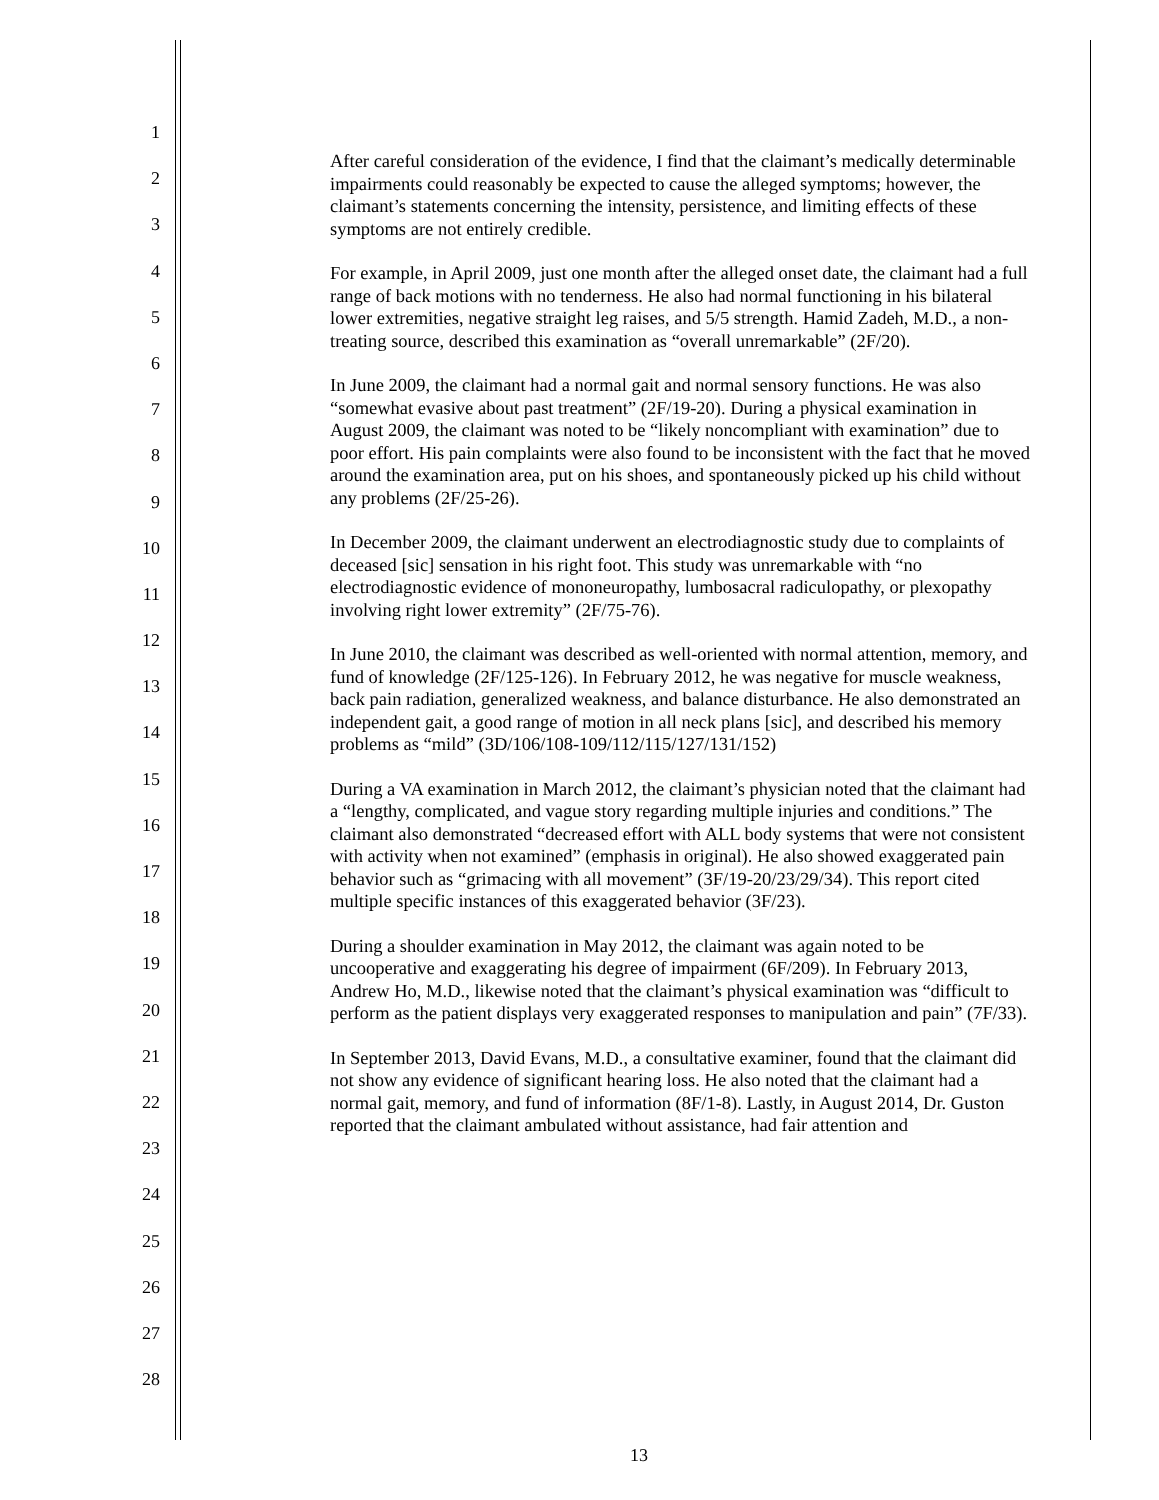1
2
3
4
5
6
7
8
9
10
11
12
13
14
15
16
17
18
19
20
21
22
23
24
25
26
27
28
After careful consideration of the evidence, I find that the claimant’s medically determinable impairments could reasonably be expected to cause the alleged symptoms; however, the claimant’s statements concerning the intensity, persistence, and limiting effects of these symptoms are not entirely credible.
For example, in April 2009, just one month after the alleged onset date, the claimant had a full range of back motions with no tenderness. He also had normal functioning in his bilateral lower extremities, negative straight leg raises, and 5/5 strength. Hamid Zadeh, M.D., a non-treating source, described this examination as “overall unremarkable” (2F/20).
In June 2009, the claimant had a normal gait and normal sensory functions. He was also “somewhat evasive about past treatment” (2F/19-20). During a physical examination in August 2009, the claimant was noted to be “likely noncompliant with examination” due to poor effort. His pain complaints were also found to be inconsistent with the fact that he moved around the examination area, put on his shoes, and spontaneously picked up his child without any problems (2F/25-26).
In December 2009, the claimant underwent an electrodiagnostic study due to complaints of deceased [sic] sensation in his right foot. This study was unremarkable with “no electrodiagnostic evidence of mononeuropathy, lumbosacral radiculopathy, or plexopathy involving right lower extremity” (2F/75-76).
In June 2010, the claimant was described as well-oriented with normal attention, memory, and fund of knowledge (2F/125-126). In February 2012, he was negative for muscle weakness, back pain radiation, generalized weakness, and balance disturbance. He also demonstrated an independent gait, a good range of motion in all neck plans [sic], and described his memory problems as “mild” (3D/106/108-109/112/115/127/131/152)
During a VA examination in March 2012, the claimant’s physician noted that the claimant had a “lengthy, complicated, and vague story regarding multiple injuries and conditions.” The claimant also demonstrated “decreased effort with ALL body systems that were not consistent with activity when not examined” (emphasis in original). He also showed exaggerated pain behavior such as “grimacing with all movement” (3F/19-20/23/29/34). This report cited multiple specific instances of this exaggerated behavior (3F/23).
During a shoulder examination in May 2012, the claimant was again noted to be uncooperative and exaggerating his degree of impairment (6F/209). In February 2013, Andrew Ho, M.D., likewise noted that the claimant’s physical examination was “difficult to perform as the patient displays very exaggerated responses to manipulation and pain” (7F/33).
In September 2013, David Evans, M.D., a consultative examiner, found that the claimant did not show any evidence of significant hearing loss. He also noted that the claimant had a normal gait, memory, and fund of information (8F/1-8). Lastly, in August 2014, Dr. Guston reported that the claimant ambulated without assistance, had fair attention and
13